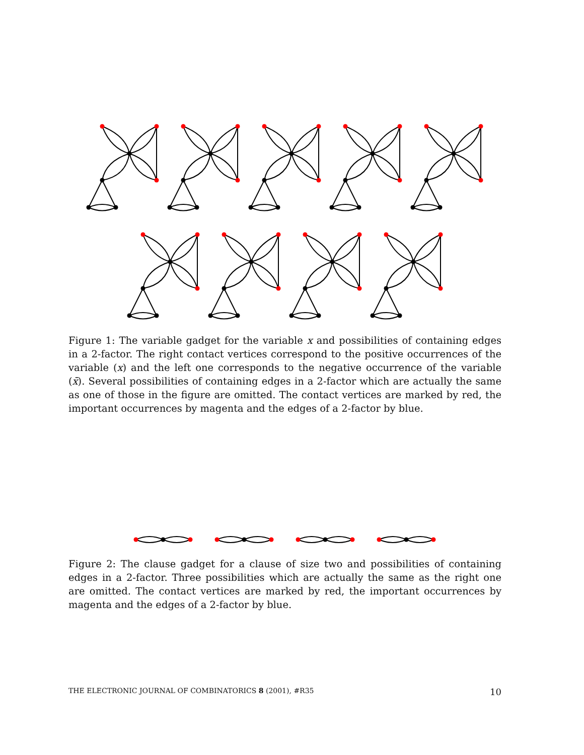Figure 1: The variable gadget for the variable x and possibilities of containing edges in a 2-factor. The right contact vertices correspond to the positive occurrences of the variable (x) and the left one corresponds to the negative occurrence of the variable (x̄). Several possibilities of containing edges in a 2-factor which are actually the same as one of those in the figure are omitted. The contact vertices are marked by red, the important occurrences by magenta and the edges of a 2-factor by blue.
Figure 2: The clause gadget for a clause of size two and possibilities of containing edges in a 2-factor. Three possibilities which are actually the same as the right one are omitted. The contact vertices are marked by red, the important occurrences by magenta and the edges of a 2-factor by blue.
THE ELECTRONIC JOURNAL OF COMBINATORICS 8 (2001), #R35 10